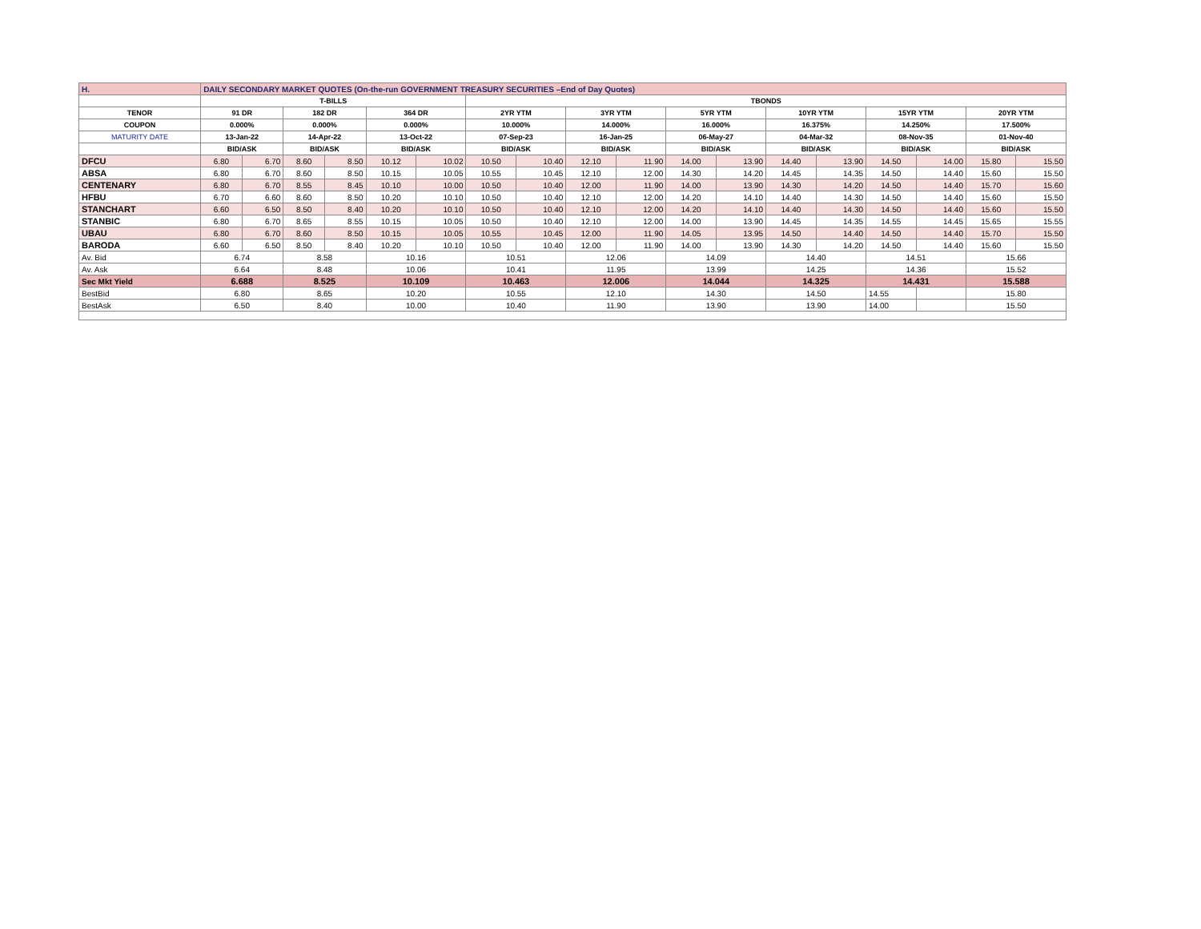| H. | DAILY SECONDARY MARKET QUOTES (On-the-run GOVERNMENT TREASURY SECURITIES –End of Day Quotes) | | | | | | | | | | | | | | | | | |
| | T-BILLS | | | | | | TBONDS | | | | | | | | | | | |
| TENOR | 91 DR | | 182 DR | | 364 DR | | 2YR YTM | | 3YR YTM | | 5YR YTM | | 10YR YTM | | 15YR YTM | | 20YR YTM | |
| COUPON | 0.000% | | 0.000% | | 0.000% | | 10.000% | | 14.000% | | 16.000% | | 16.375% | | 14.250% | | 17.500% | |
| MATURITY DATE | 13-Jan-22 | | 14-Apr-22 | | 13-Oct-22 | | 07-Sep-23 | | 16-Jan-25 | | 06-May-27 | | 04-Mar-32 | | 08-Nov-35 | | 01-Nov-40 | |
| | BID/ASK | | BID/ASK | | BID/ASK | | BID/ASK | | BID/ASK | | BID/ASK | | BID/ASK | | BID/ASK | | BID/ASK | |
| DFCU | 6.80 | 6.70 | 8.60 | 8.50 | 10.12 | 10.02 | 10.50 | 10.40 | 12.10 | 11.90 | 14.00 | 13.90 | 14.40 | 13.90 | 14.50 | 14.00 | 15.80 | 15.50 |
| ABSA | 6.80 | 6.70 | 8.60 | 8.50 | 10.15 | 10.05 | 10.55 | 10.45 | 12.10 | 12.00 | 14.30 | 14.20 | 14.45 | 14.35 | 14.50 | 14.40 | 15.60 | 15.50 |
| CENTENARY | 6.80 | 6.70 | 8.55 | 8.45 | 10.10 | 10.00 | 10.50 | 10.40 | 12.00 | 11.90 | 14.00 | 13.90 | 14.30 | 14.20 | 14.50 | 14.40 | 15.70 | 15.60 |
| HFBU | 6.70 | 6.60 | 8.60 | 8.50 | 10.20 | 10.10 | 10.50 | 10.40 | 12.10 | 12.00 | 14.20 | 14.10 | 14.40 | 14.30 | 14.50 | 14.40 | 15.60 | 15.50 |
| STANCHART | 6.60 | 6.50 | 8.50 | 8.40 | 10.20 | 10.10 | 10.50 | 10.40 | 12.10 | 12.00 | 14.20 | 14.10 | 14.40 | 14.30 | 14.50 | 14.40 | 15.60 | 15.50 |
| STANBIC | 6.80 | 6.70 | 8.65 | 8.55 | 10.15 | 10.05 | 10.50 | 10.40 | 12.10 | 12.00 | 14.00 | 13.90 | 14.45 | 14.35 | 14.55 | 14.45 | 15.65 | 15.55 |
| UBAU | 6.80 | 6.70 | 8.60 | 8.50 | 10.15 | 10.05 | 10.55 | 10.45 | 12.00 | 11.90 | 14.05 | 13.95 | 14.50 | 14.40 | 14.50 | 14.40 | 15.70 | 15.50 |
| BARODA | 6.60 | 6.50 | 8.50 | 8.40 | 10.20 | 10.10 | 10.50 | 10.40 | 12.00 | 11.90 | 14.00 | 13.90 | 14.30 | 14.20 | 14.50 | 14.40 | 15.60 | 15.50 |
| Av. Bid | 6.74 | | 8.58 | | 10.16 | | 10.51 | | 12.06 | | 14.09 | | 14.40 | | 14.51 | | 15.66 | |
| Av. Ask | 6.64 | | 8.48 | | 10.06 | | 10.41 | | 11.95 | | 13.99 | | 14.25 | | 14.36 | | 15.52 | |
| Sec Mkt Yield | 6.688 | | 8.525 | | 10.109 | | 10.463 | | 12.006 | | 14.044 | | 14.325 | | 14.431 | | 15.588 | |
| BestBid | 6.80 | | 8.65 | | 10.20 | | 10.55 | | 12.10 | | 14.30 | | 14.50 | | 14.55 | | 15.80 | |
| BestAsk | 6.50 | | 8.40 | | 10.00 | | 10.40 | | 11.90 | | 13.90 | | 13.90 | | 14.00 | | 15.50 | |